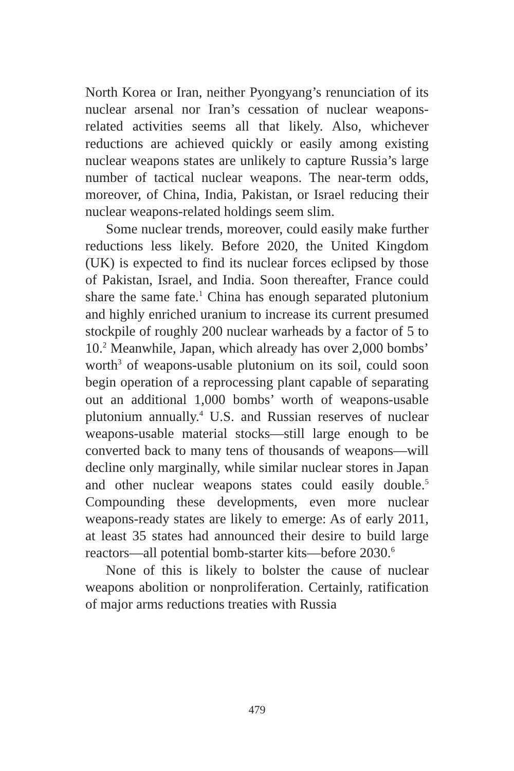North Korea or Iran, neither Pyongyang’s renuncia­tion of its nuclear arsenal nor Iran’s cessation of nu­clear weapons-related activities seems all that likely. Also, whichever reductions are achieved quickly or easily among existing nuclear weapons states are unlikely to capture Russia’s large number of tactical nuclear weapons. The near-term odds, moreover, of China, India, Pakistan, or Israel reducing their nuclear weapons-related holdings seem slim.
Some nuclear trends, moreover, could easily make further reductions less likely. Before 2020, the United Kingdom (UK) is expected to find its nuclear forces eclipsed by those of Pakistan, Israel, and India. Soon thereafter, France could share the same fate.<sup>1</sup> China has enough separated plutonium and highly enriched uranium to increase its current presumed stockpile of roughly 200 nuclear warheads by a factor of 5 to 10.<sup>2</sup> Meanwhile, Japan, which already has over 2,000 bombs’ worth<sup>3</sup> of weapons-usable plutonium on its soil, could soon begin operation of a reprocessing plant capable of separating out an additional 1,000 bombs’ worth of weapons-usable plutonium annually.<sup>4</sup> U.S. and Russian reserves of nuclear weapons-usable ma­terial stocks—still large enough to be converted back to many tens of thousands of weapons—will decline only marginally, while similar nuclear stores in Japan and other nuclear weapons states could easily dou­ble.<sup>5</sup> Compounding these developments, even more nuclear weapons-ready states are likely to emerge: As of early 2011, at least 35 states had announced their desire to build large reactors—all potential bomb-starter kits—before 2030.<sup>6</sup>
None of this is likely to bolster the cause of nuclear weapons abolition or nonproliferation. Certainly, rati­fication of major arms reductions treaties with Russia
479